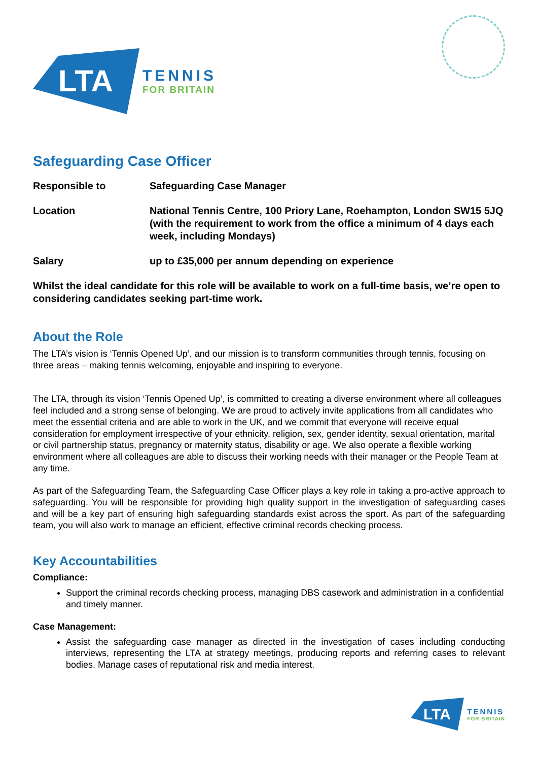LTA
TENNIS
FOR BRITAIN
Safeguarding Case Officer
Responsible to Safeguarding Case Manager
Location National Tennis Centre, 100 Priory Lane, Roehampton, London SW15 5JQ (with the requirement to work from the office a minimum of 4 days each week, including Mondays)
Salary up to £35,000 per annum depending on experience
Whilst the ideal candidate for this role will be available to work on a full-time basis, we’re open to considering candidates seeking part-time work.
About the Role
The LTA’s vision is ‘Tennis Opened Up’, and our mission is to transform communities through tennis, focusing on three areas – making tennis welcoming, enjoyable and inspiring to everyone.
The LTA, through its vision ‘Tennis Opened Up’, is committed to creating a diverse environment where all colleagues feel included and a strong sense of belonging. We are proud to actively invite applications from all candidates who meet the essential criteria and are able to work in the UK, and we commit that everyone will receive equal consideration for employment irrespective of your ethnicity, religion, sex, gender identity, sexual orientation, marital or civil partnership status, pregnancy or maternity status, disability or age. We also operate a flexible working environment where all colleagues are able to discuss their working needs with their manager or the People Team at any time.
As part of the Safeguarding Team, the Safeguarding Case Officer plays a key role in taking a pro-active approach to safeguarding. You will be responsible for providing high quality support in the investigation of safeguarding cases and will be a key part of ensuring high safeguarding standards exist across the sport. As part of the safeguarding team, you will also work to manage an efficient, effective criminal records checking process.
Key Accountabilities
Compliance:
Support the criminal records checking process, managing DBS casework and administration in a confidential and timely manner.
Case Management:
Assist the safeguarding case manager as directed in the investigation of cases including conducting interviews, representing the LTA at strategy meetings, producing reports and referring cases to relevant bodies. Manage cases of reputational risk and media interest.
LTA
TENNIS
FOR BRITAIN